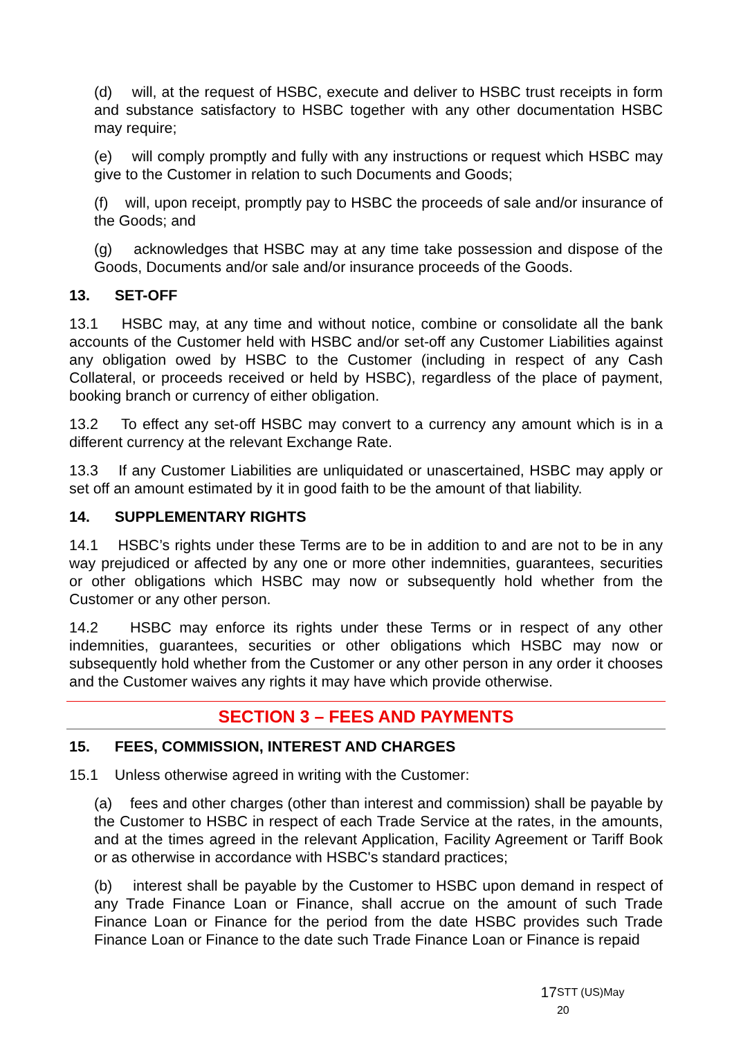(d) will, at the request of HSBC, execute and deliver to HSBC trust receipts in form and substance satisfactory to HSBC together with any other documentation HSBC may require;
(e) will comply promptly and fully with any instructions or request which HSBC may give to the Customer in relation to such Documents and Goods;
(f) will, upon receipt, promptly pay to HSBC the proceeds of sale and/or insurance of the Goods; and
(g) acknowledges that HSBC may at any time take possession and dispose of the Goods, Documents and/or sale and/or insurance proceeds of the Goods.
13. SET-OFF
13.1 HSBC may, at any time and without notice, combine or consolidate all the bank accounts of the Customer held with HSBC and/or set-off any Customer Liabilities against any obligation owed by HSBC to the Customer (including in respect of any Cash Collateral, or proceeds received or held by HSBC), regardless of the place of payment, booking branch or currency of either obligation.
13.2 To effect any set-off HSBC may convert to a currency any amount which is in a different currency at the relevant Exchange Rate.
13.3 If any Customer Liabilities are unliquidated or unascertained, HSBC may apply or set off an amount estimated by it in good faith to be the amount of that liability.
14. SUPPLEMENTARY RIGHTS
14.1 HSBC’s rights under these Terms are to be in addition to and are not to be in any way prejudiced or affected by any one or more other indemnities, guarantees, securities or other obligations which HSBC may now or subsequently hold whether from the Customer or any other person.
14.2 HSBC may enforce its rights under these Terms or in respect of any other indemnities, guarantees, securities or other obligations which HSBC may now or subsequently hold whether from the Customer or any other person in any order it chooses and the Customer waives any rights it may have which provide otherwise.
SECTION 3 – FEES AND PAYMENTS
15. FEES, COMMISSION, INTEREST AND CHARGES
15.1 Unless otherwise agreed in writing with the Customer:
(a) fees and other charges (other than interest and commission) shall be payable by the Customer to HSBC in respect of each Trade Service at the rates, in the amounts, and at the times agreed in the relevant Application, Facility Agreement or Tariff Book or as otherwise in accordance with HSBC's standard practices;
(b) interest shall be payable by the Customer to HSBC upon demand in respect of any Trade Finance Loan or Finance, shall accrue on the amount of such Trade Finance Loan or Finance for the period from the date HSBC provides such Trade Finance Loan or Finance to the date such Trade Finance Loan or Finance is repaid
17 STT (US)May 20